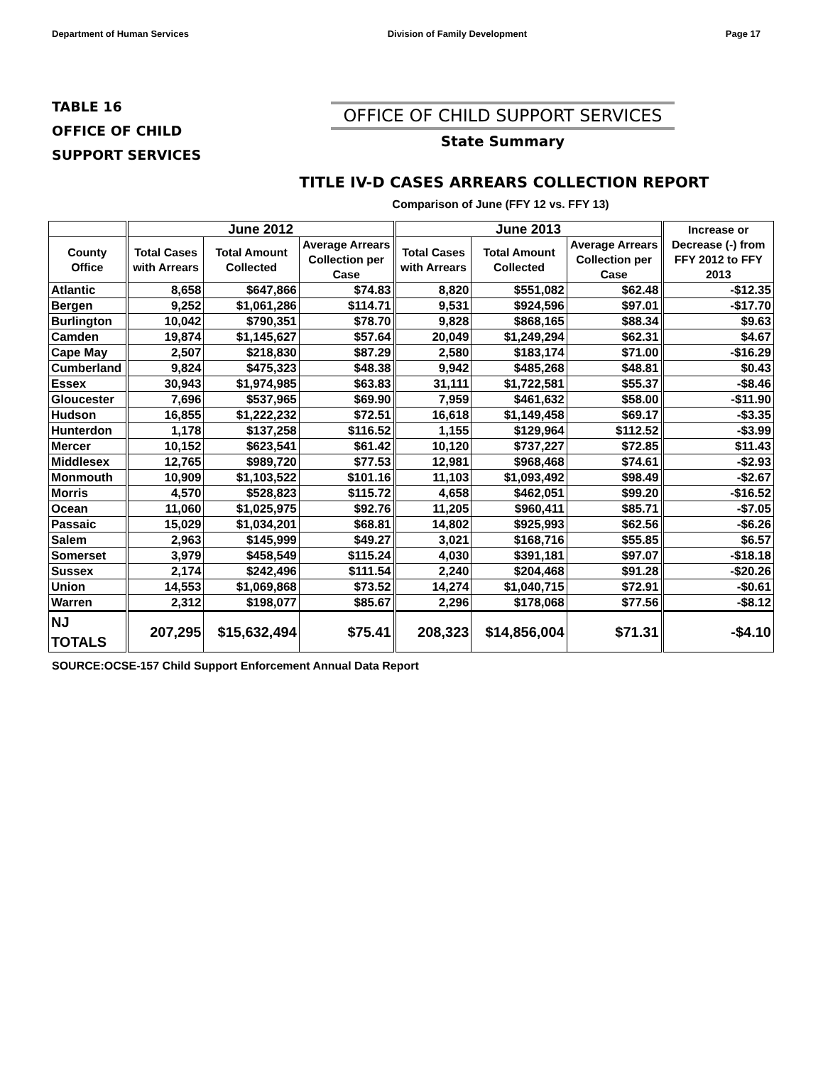Department of Human Services Division of Family Development Page 17
TABLE 16
OFFICE OF CHILD
SUPPORT SERVICES
OFFICE OF CHILD SUPPORT SERVICES
State Summary
TITLE IV-D CASES ARREARS COLLECTION REPORT
Comparison of June (FFY 12 vs. FFY 13)
| | June 2012 | | | June 2013 | | | Increase or Decrease (-) from FFY 2012 to FFY 2013 |
| --- | --- | --- | --- | --- | --- | --- | --- |
| County Office | Total Cases with Arrears | Total Amount Collected | Average Arrears Collection per Case | Total Cases with Arrears | Total Amount Collected | Average Arrears Collection per Case | |
| Atlantic | 8,658 | $647,866 | $74.83 | 8,820 | $551,082 | $62.48 | -$12.35 |
| Bergen | 9,252 | $1,061,286 | $114.71 | 9,531 | $924,596 | $97.01 | -$17.70 |
| Burlington | 10,042 | $790,351 | $78.70 | 9,828 | $868,165 | $88.34 | $9.63 |
| Camden | 19,874 | $1,145,627 | $57.64 | 20,049 | $1,249,294 | $62.31 | $4.67 |
| Cape May | 2,507 | $218,830 | $87.29 | 2,580 | $183,174 | $71.00 | -$16.29 |
| Cumberland | 9,824 | $475,323 | $48.38 | 9,942 | $485,268 | $48.81 | $0.43 |
| Essex | 30,943 | $1,974,985 | $63.83 | 31,111 | $1,722,581 | $55.37 | -$8.46 |
| Gloucester | 7,696 | $537,965 | $69.90 | 7,959 | $461,632 | $58.00 | -$11.90 |
| Hudson | 16,855 | $1,222,232 | $72.51 | 16,618 | $1,149,458 | $69.17 | -$3.35 |
| Hunterdon | 1,178 | $137,258 | $116.52 | 1,155 | $129,964 | $112.52 | -$3.99 |
| Mercer | 10,152 | $623,541 | $61.42 | 10,120 | $737,227 | $72.85 | $11.43 |
| Middlesex | 12,765 | $989,720 | $77.53 | 12,981 | $968,468 | $74.61 | -$2.93 |
| Monmouth | 10,909 | $1,103,522 | $101.16 | 11,103 | $1,093,492 | $98.49 | -$2.67 |
| Morris | 4,570 | $528,823 | $115.72 | 4,658 | $462,051 | $99.20 | -$16.52 |
| Ocean | 11,060 | $1,025,975 | $92.76 | 11,205 | $960,411 | $85.71 | -$7.05 |
| Passaic | 15,029 | $1,034,201 | $68.81 | 14,802 | $925,993 | $62.56 | -$6.26 |
| Salem | 2,963 | $145,999 | $49.27 | 3,021 | $168,716 | $55.85 | $6.57 |
| Somerset | 3,979 | $458,549 | $115.24 | 4,030 | $391,181 | $97.07 | -$18.18 |
| Sussex | 2,174 | $242,496 | $111.54 | 2,240 | $204,468 | $91.28 | -$20.26 |
| Union | 14,553 | $1,069,868 | $73.52 | 14,274 | $1,040,715 | $72.91 | -$0.61 |
| Warren | 2,312 | $198,077 | $85.67 | 2,296 | $178,068 | $77.56 | -$8.12 |
| NJ TOTALS | 207,295 | $15,632,494 | $75.41 | 208,323 | $14,856,004 | $71.31 | -$4.10 |
SOURCE:OCSE-157 Child Support Enforcement Annual Data Report